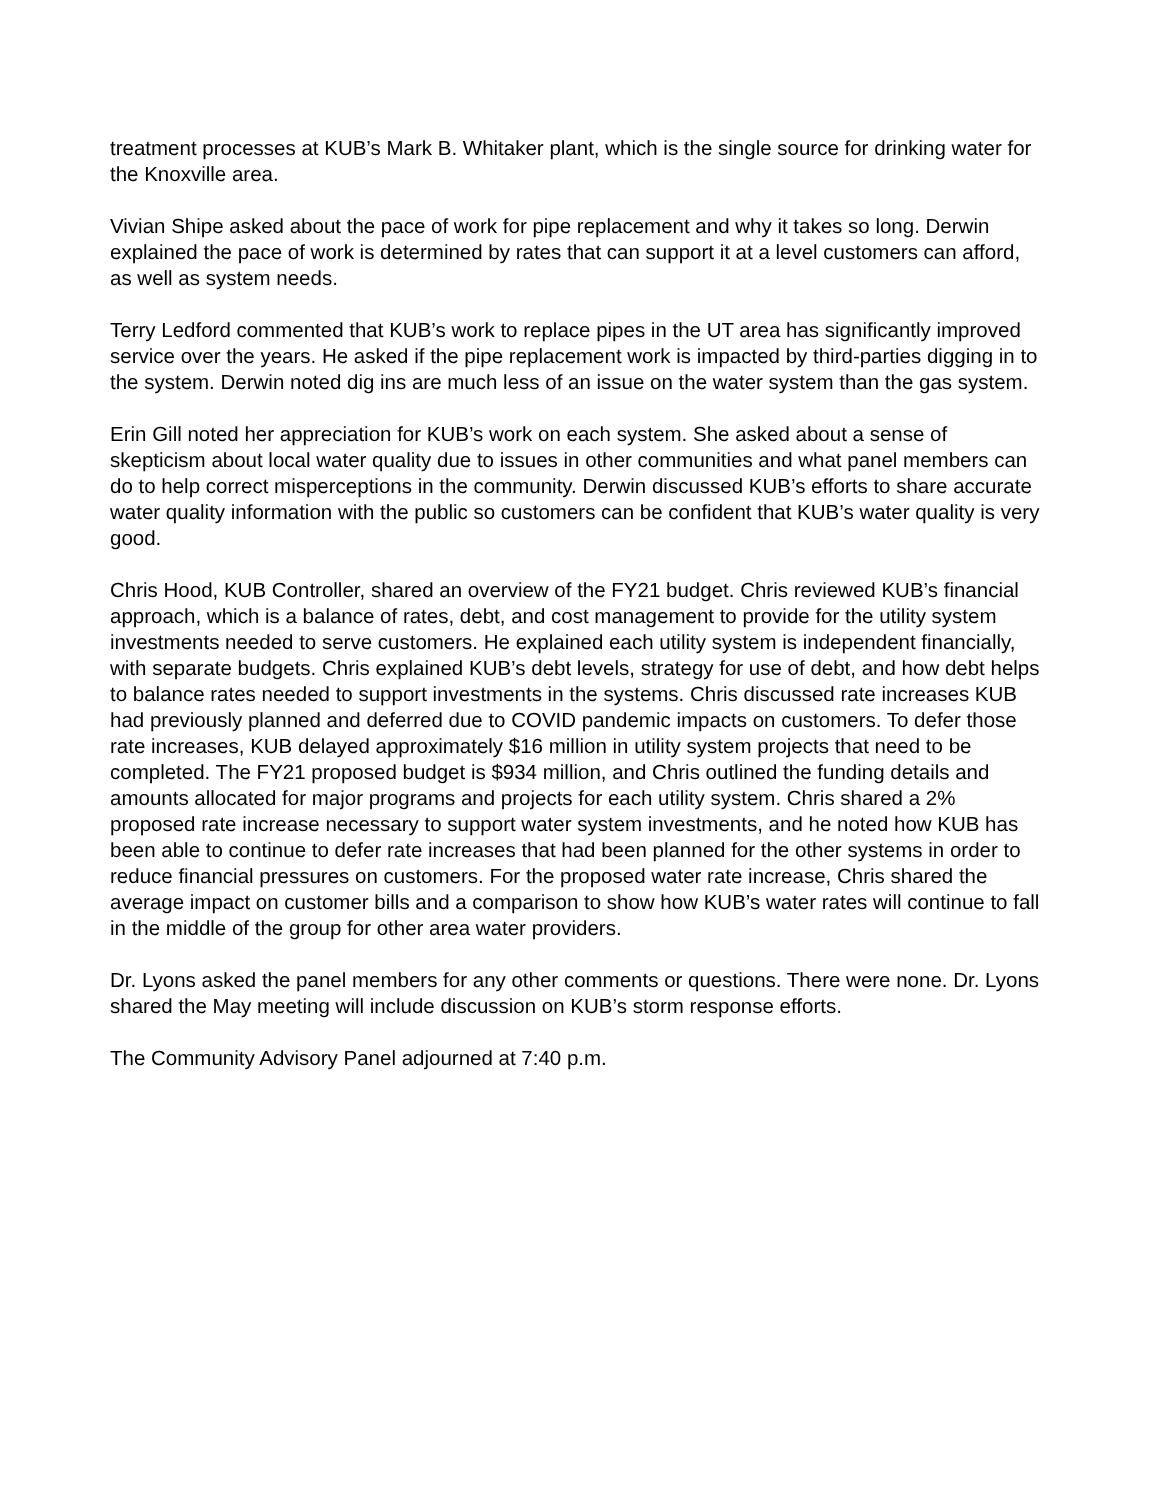treatment processes at KUB’s Mark B. Whitaker plant, which is the single source for drinking water for the Knoxville area.
Vivian Shipe asked about the pace of work for pipe replacement and why it takes so long. Derwin explained the pace of work is determined by rates that can support it at a level customers can afford, as well as system needs.
Terry Ledford commented that KUB’s work to replace pipes in the UT area has significantly improved service over the years. He asked if the pipe replacement work is impacted by third-parties digging in to the system. Derwin noted dig ins are much less of an issue on the water system than the gas system.
Erin Gill noted her appreciation for KUB’s work on each system. She asked about a sense of skepticism about local water quality due to issues in other communities and what panel members can do to help correct misperceptions in the community. Derwin discussed KUB’s efforts to share accurate water quality information with the public so customers can be confident that KUB’s water quality is very good.
Chris Hood, KUB Controller, shared an overview of the FY21 budget. Chris reviewed KUB’s financial approach, which is a balance of rates, debt, and cost management to provide for the utility system investments needed to serve customers. He explained each utility system is independent financially, with separate budgets. Chris explained KUB’s debt levels, strategy for use of debt, and how debt helps to balance rates needed to support investments in the systems. Chris discussed rate increases KUB had previously planned and deferred due to COVID pandemic impacts on customers. To defer those rate increases, KUB delayed approximately $16 million in utility system projects that need to be completed. The FY21 proposed budget is $934 million, and Chris outlined the funding details and amounts allocated for major programs and projects for each utility system. Chris shared a 2% proposed rate increase necessary to support water system investments, and he noted how KUB has been able to continue to defer rate increases that had been planned for the other systems in order to reduce financial pressures on customers. For the proposed water rate increase, Chris shared the average impact on customer bills and a comparison to show how KUB’s water rates will continue to fall in the middle of the group for other area water providers.
Dr. Lyons asked the panel members for any other comments or questions. There were none. Dr. Lyons shared the May meeting will include discussion on KUB’s storm response efforts.
The Community Advisory Panel adjourned at 7:40 p.m.